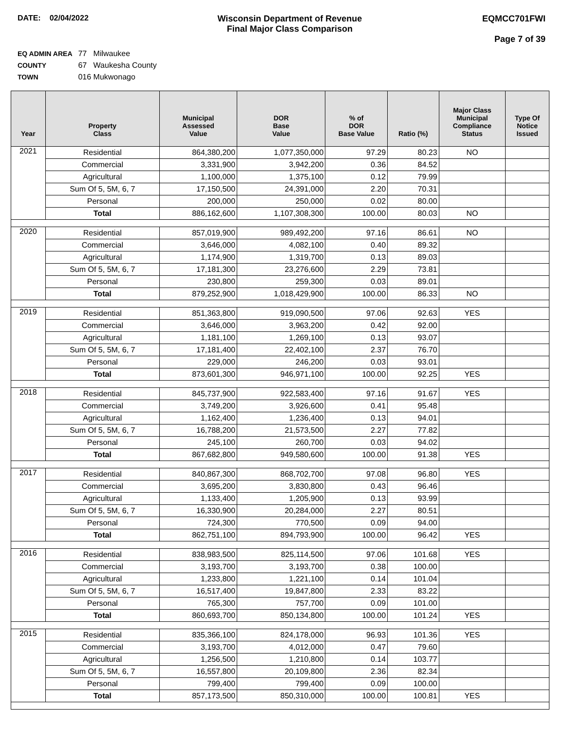DATE: 02/04/2022 Wisconsin Department of Revenue
Final Major Class Comparison
EQMCC701FWI
Page 7 of 39
EQ ADMIN AREA 77 Milwaukee
COUNTY 67 Waukesha County
TOWN 016 Mukwonago
| Year | Property Class | Municipal Assessed Value | DOR Base Value | % of DOR Base Value | Ratio (%) | Major Class Municipal Compliance Status | Type Of Notice Issued |
| --- | --- | --- | --- | --- | --- | --- | --- |
| 2021 | Residential | 864,380,200 | 1,077,350,000 | 97.29 | 80.23 | NO | |
| | Commercial | 3,331,900 | 3,942,200 | 0.36 | 84.52 | | |
| | Agricultural | 1,100,000 | 1,375,100 | 0.12 | 79.99 | | |
| | Sum Of 5, 5M, 6, 7 | 17,150,500 | 24,391,000 | 2.20 | 70.31 | | |
| | Personal | 200,000 | 250,000 | 0.02 | 80.00 | | |
| | Total | 886,162,600 | 1,107,308,300 | 100.00 | 80.03 | NO | |
| 2020 | Residential | 857,019,900 | 989,492,200 | 97.16 | 86.61 | NO | |
| | Commercial | 3,646,000 | 4,082,100 | 0.40 | 89.32 | | |
| | Agricultural | 1,174,900 | 1,319,700 | 0.13 | 89.03 | | |
| | Sum Of 5, 5M, 6, 7 | 17,181,300 | 23,276,600 | 2.29 | 73.81 | | |
| | Personal | 230,800 | 259,300 | 0.03 | 89.01 | | |
| | Total | 879,252,900 | 1,018,429,900 | 100.00 | 86.33 | NO | |
| 2019 | Residential | 851,363,800 | 919,090,500 | 97.06 | 92.63 | YES | |
| | Commercial | 3,646,000 | 3,963,200 | 0.42 | 92.00 | | |
| | Agricultural | 1,181,100 | 1,269,100 | 0.13 | 93.07 | | |
| | Sum Of 5, 5M, 6, 7 | 17,181,400 | 22,402,100 | 2.37 | 76.70 | | |
| | Personal | 229,000 | 246,200 | 0.03 | 93.01 | | |
| | Total | 873,601,300 | 946,971,100 | 100.00 | 92.25 | YES | |
| 2018 | Residential | 845,737,900 | 922,583,400 | 97.16 | 91.67 | YES | |
| | Commercial | 3,749,200 | 3,926,600 | 0.41 | 95.48 | | |
| | Agricultural | 1,162,400 | 1,236,400 | 0.13 | 94.01 | | |
| | Sum Of 5, 5M, 6, 7 | 16,788,200 | 21,573,500 | 2.27 | 77.82 | | |
| | Personal | 245,100 | 260,700 | 0.03 | 94.02 | | |
| | Total | 867,682,800 | 949,580,600 | 100.00 | 91.38 | YES | |
| 2017 | Residential | 840,867,300 | 868,702,700 | 97.08 | 96.80 | YES | |
| | Commercial | 3,695,200 | 3,830,800 | 0.43 | 96.46 | | |
| | Agricultural | 1,133,400 | 1,205,900 | 0.13 | 93.99 | | |
| | Sum Of 5, 5M, 6, 7 | 16,330,900 | 20,284,000 | 2.27 | 80.51 | | |
| | Personal | 724,300 | 770,500 | 0.09 | 94.00 | | |
| | Total | 862,751,100 | 894,793,900 | 100.00 | 96.42 | YES | |
| 2016 | Residential | 838,983,500 | 825,114,500 | 97.06 | 101.68 | YES | |
| | Commercial | 3,193,700 | 3,193,700 | 0.38 | 100.00 | | |
| | Agricultural | 1,233,800 | 1,221,100 | 0.14 | 101.04 | | |
| | Sum Of 5, 5M, 6, 7 | 16,517,400 | 19,847,800 | 2.33 | 83.22 | | |
| | Personal | 765,300 | 757,700 | 0.09 | 101.00 | | |
| | Total | 860,693,700 | 850,134,800 | 100.00 | 101.24 | YES | |
| 2015 | Residential | 835,366,100 | 824,178,000 | 96.93 | 101.36 | YES | |
| | Commercial | 3,193,700 | 4,012,000 | 0.47 | 79.60 | | |
| | Agricultural | 1,256,500 | 1,210,800 | 0.14 | 103.77 | | |
| | Sum Of 5, 5M, 6, 7 | 16,557,800 | 20,109,800 | 2.36 | 82.34 | | |
| | Personal | 799,400 | 799,400 | 0.09 | 100.00 | | |
| | Total | 857,173,500 | 850,310,000 | 100.00 | 100.81 | YES | |